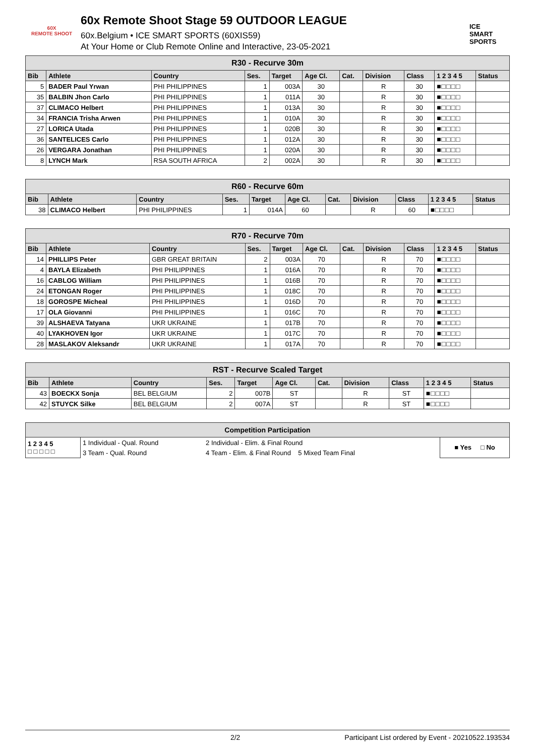60X
REMOTE SHOOT
60x Remote Shoot Stage 59 OUTDOOR LEAGUE
60x.Belgium • ICE SMART SPORTS (60XIS59)
At Your Home or Club Remote Online and Interactive, 23-05-2021
ICE
SMART
SPORTS
| R30 - Recurve 30m | | | | | | | | | | |
| --- | --- | --- | --- | --- | --- | --- | --- | --- | --- | --- |
| Bib | Athlete | Country | Ses. | Target | Age Cl. | Cat. | Division | Class | 1 2 3 4 5 | Status |
| 5 | BADER Paul Yrwan | PHI PHILIPPINES | 1 | 003A | 30 | | R | 30 | ■□□□□ | |
| 35 | BALBIN Jhon Carlo | PHI PHILIPPINES | 1 | 011A | 30 | | R | 30 | ■□□□□ | |
| 37 | CLIMACO Helbert | PHI PHILIPPINES | 1 | 013A | 30 | | R | 30 | ■□□□□ | |
| 34 | FRANCIA Trisha Arwen | PHI PHILIPPINES | 1 | 010A | 30 | | R | 30 | ■□□□□ | |
| 27 | LORICA Utada | PHI PHILIPPINES | 1 | 020B | 30 | | R | 30 | ■□□□□ | |
| 36 | SANTELICES Carlo | PHI PHILIPPINES | 1 | 012A | 30 | | R | 30 | ■□□□□ | |
| 26 | VERGARA Jonathan | PHI PHILIPPINES | 1 | 020A | 30 | | R | 30 | ■□□□□ | |
| 8 | LYNCH Mark | RSA SOUTH AFRICA | 2 | 002A | 30 | | R | 30 | ■□□□□ | |
| R60 - Recurve 60m | | | | | | | | | | |
| --- | --- | --- | --- | --- | --- | --- | --- | --- | --- | --- |
| Bib | Athlete | Country | Ses. | Target | Age Cl. | Cat. | Division | Class | 1 2 3 4 5 | Status |
| 38 | CLIMACO Helbert | PHI PHILIPPINES | 1 | 014A | 60 | | R | 60 | ■□□□□ | |
| R70 - Recurve 70m | | | | | | | | | | |
| --- | --- | --- | --- | --- | --- | --- | --- | --- | --- | --- |
| Bib | Athlete | Country | Ses. | Target | Age Cl. | Cat. | Division | Class | 1 2 3 4 5 | Status |
| 14 | PHILLIPS Peter | GBR GREAT BRITAIN | 2 | 003A | 70 | | R | 70 | ■□□□□ | |
| 4 | BAYLA Elizabeth | PHI PHILIPPINES | 1 | 016A | 70 | | R | 70 | ■□□□□ | |
| 16 | CABLOG William | PHI PHILIPPINES | 1 | 016B | 70 | | R | 70 | ■□□□□ | |
| 24 | ETONGAN Roger | PHI PHILIPPINES | 1 | 018C | 70 | | R | 70 | ■□□□□ | |
| 18 | GOROSPE Micheal | PHI PHILIPPINES | 1 | 016D | 70 | | R | 70 | ■□□□□ | |
| 17 | OLA Giovanni | PHI PHILIPPINES | 1 | 016C | 70 | | R | 70 | ■□□□□ | |
| 39 | ALSHAEVA Tatyana | UKR UKRAINE | 1 | 017B | 70 | | R | 70 | ■□□□□ | |
| 40 | LYAKHOVEN Igor | UKR UKRAINE | 1 | 017C | 70 | | R | 70 | ■□□□□ | |
| 28 | MASLAKOV Aleksandr | UKR UKRAINE | 1 | 017A | 70 | | R | 70 | ■□□□□ | |
| RST - Recurve Scaled Target | | | | | | | | | | |
| --- | --- | --- | --- | --- | --- | --- | --- | --- | --- | --- |
| Bib | Athlete | Country | Ses. | Target | Age Cl. | Cat. | Division | Class | 1 2 3 4 5 | Status |
| 43 | BOECKX Sonja | BEL BELGIUM | 2 | 007B | ST | | R | ST | ■□□□□ | |
| 42 | STUYCK Silke | BEL BELGIUM | 2 | 007A | ST | | R | ST | ■□□□□ | |
| Competition Participation | | | |
| --- | --- | --- | --- |
| 1 2 3 4 5 □ □ □ □ □ | 1 Individual - Qual. Round | 2 Individual - Elim. & Final Round | ■ Yes □ No |
| | 3 Team - Qual. Round | 4 Team - Elim. & Final Round 5 Mixed Team Final | |
2/2 Participant List ordered by Event - 20210522.193534